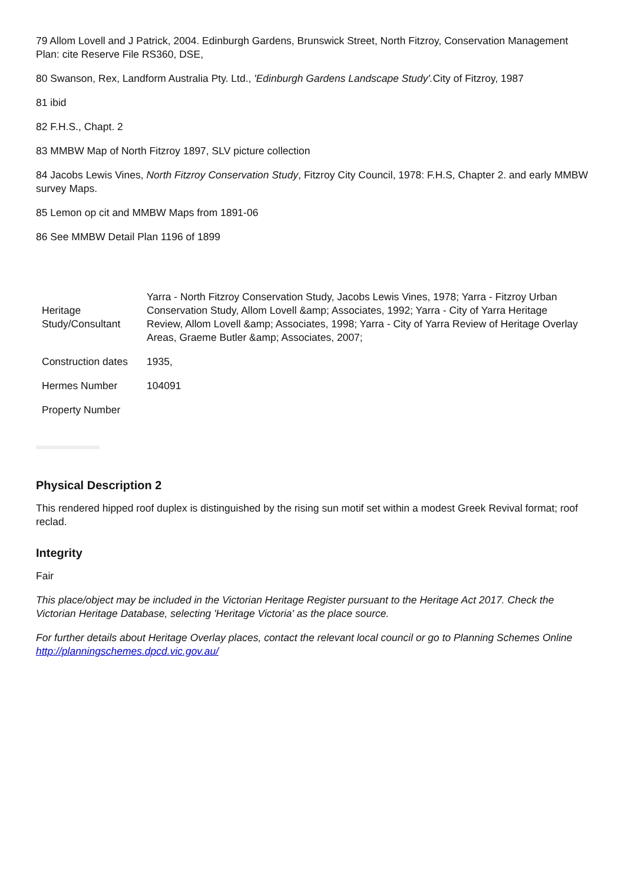79 Allom Lovell and J Patrick, 2004. Edinburgh Gardens, Brunswick Street, North Fitzroy, Conservation Management Plan: cite Reserve File RS360, DSE,
80 Swanson, Rex, Landform Australia Pty. Ltd., 'Edinburgh Gardens Landscape Study'. City of Fitzroy, 1987
81 ibid
82 F.H.S., Chapt. 2
83 MMBW Map of North Fitzroy 1897, SLV picture collection
84 Jacobs Lewis Vines, North Fitzroy Conservation Study, Fitzroy City Council, 1978: F.H.S, Chapter 2. and early MMBW survey Maps.
85 Lemon op cit and MMBW Maps from 1891-06
86 See MMBW Detail Plan 1196 of 1899
| Heritage Study/Consultant | Yarra - North Fitzroy Conservation Study, Jacobs Lewis Vines, 1978; Yarra - Fitzroy Urban Conservation Study, Allom Lovell &amp; Associates, 1992; Yarra - City of Yarra Heritage Review, Allom Lovell &amp; Associates, 1998; Yarra - City of Yarra Review of Heritage Overlay Areas, Graeme Butler &amp; Associates, 2007; |
| Construction dates | 1935, |
| Hermes Number | 104091 |
| Property Number | |
Physical Description 2
This rendered hipped roof duplex is distinguished by the rising sun motif set within a modest Greek Revival format; roof reclad.
Integrity
Fair
This place/object may be included in the Victorian Heritage Register pursuant to the Heritage Act 2017. Check the Victorian Heritage Database, selecting 'Heritage Victoria' as the place source.
For further details about Heritage Overlay places, contact the relevant local council or go to Planning Schemes Online http://planningschemes.dpcd.vic.gov.au/